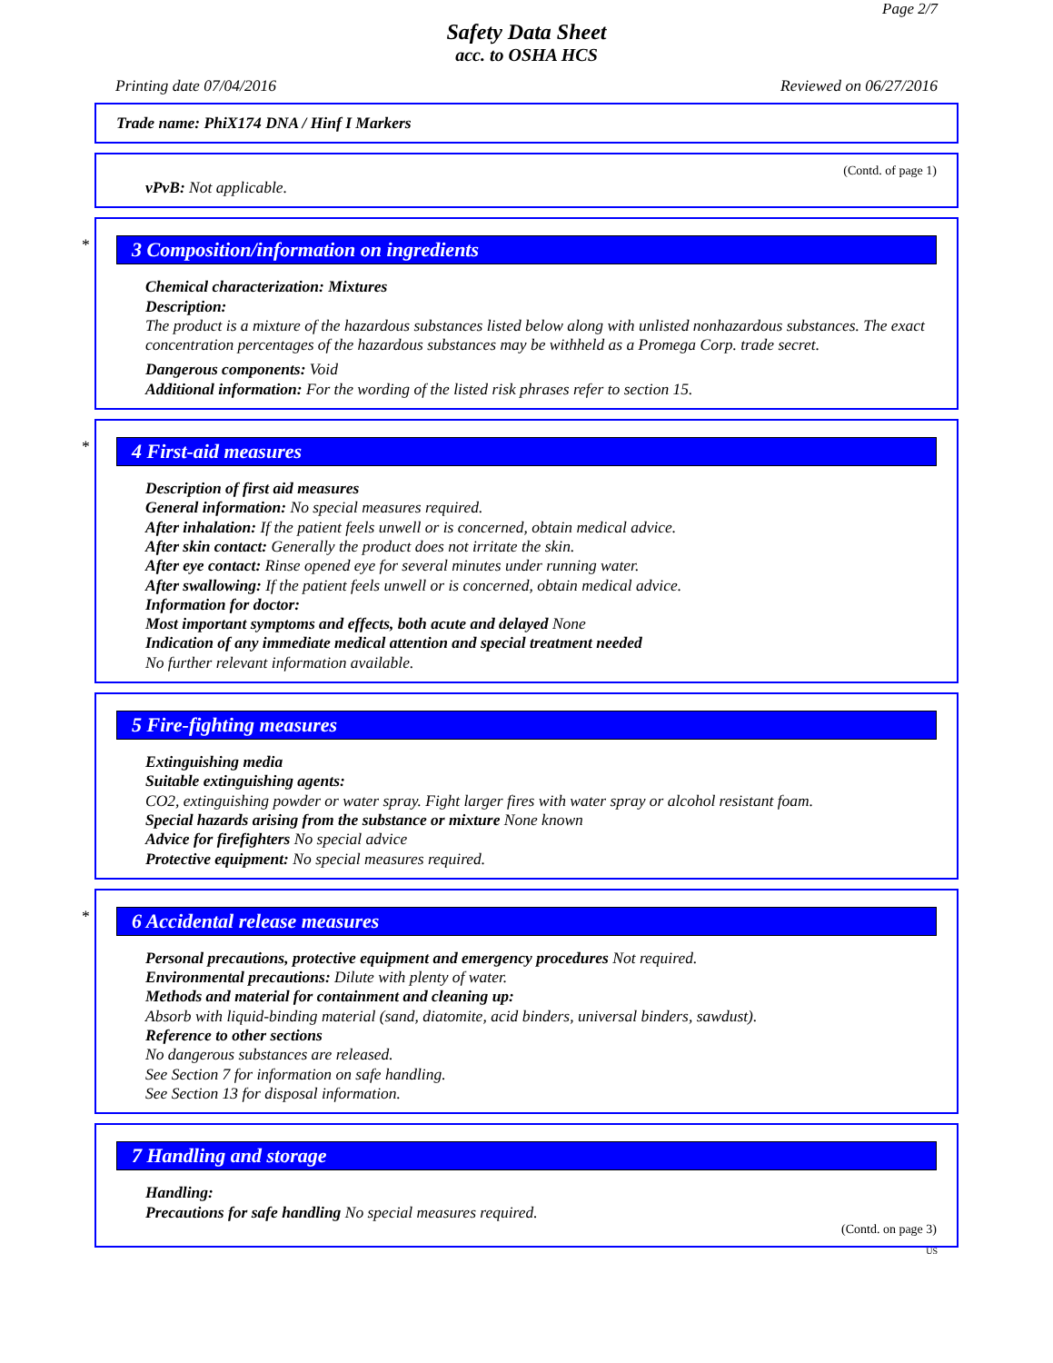Page 2/7
Safety Data Sheet
acc. to OSHA HCS
Printing date 07/04/2016 Reviewed on 06/27/2016
Trade name: PhiX174 DNA / Hinf I Markers
(Contd. of page 1)
vPvB: Not applicable.
*
3 Composition/information on ingredients
Chemical characterization: Mixtures
Description:
The product is a mixture of the hazardous substances listed below along with unlisted nonhazardous substances. The exact concentration percentages of the hazardous substances may be withheld as a Promega Corp. trade secret.
Dangerous components: Void
Additional information: For the wording of the listed risk phrases refer to section 15.
*
4 First-aid measures
Description of first aid measures
General information: No special measures required.
After inhalation: If the patient feels unwell or is concerned, obtain medical advice.
After skin contact: Generally the product does not irritate the skin.
After eye contact: Rinse opened eye for several minutes under running water.
After swallowing: If the patient feels unwell or is concerned, obtain medical advice.
Information for doctor:
Most important symptoms and effects, both acute and delayed None
Indication of any immediate medical attention and special treatment needed
No further relevant information available.
5 Fire-fighting measures
Extinguishing media
Suitable extinguishing agents:
CO2, extinguishing powder or water spray. Fight larger fires with water spray or alcohol resistant foam.
Special hazards arising from the substance or mixture None known
Advice for firefighters No special advice
Protective equipment: No special measures required.
*
6 Accidental release measures
Personal precautions, protective equipment and emergency procedures Not required.
Environmental precautions: Dilute with plenty of water.
Methods and material for containment and cleaning up:
Absorb with liquid-binding material (sand, diatomite, acid binders, universal binders, sawdust).
Reference to other sections
No dangerous substances are released.
See Section 7 for information on safe handling.
See Section 13 for disposal information.
7 Handling and storage
Handling:
Precautions for safe handling No special measures required.
(Contd. on page 3)
US